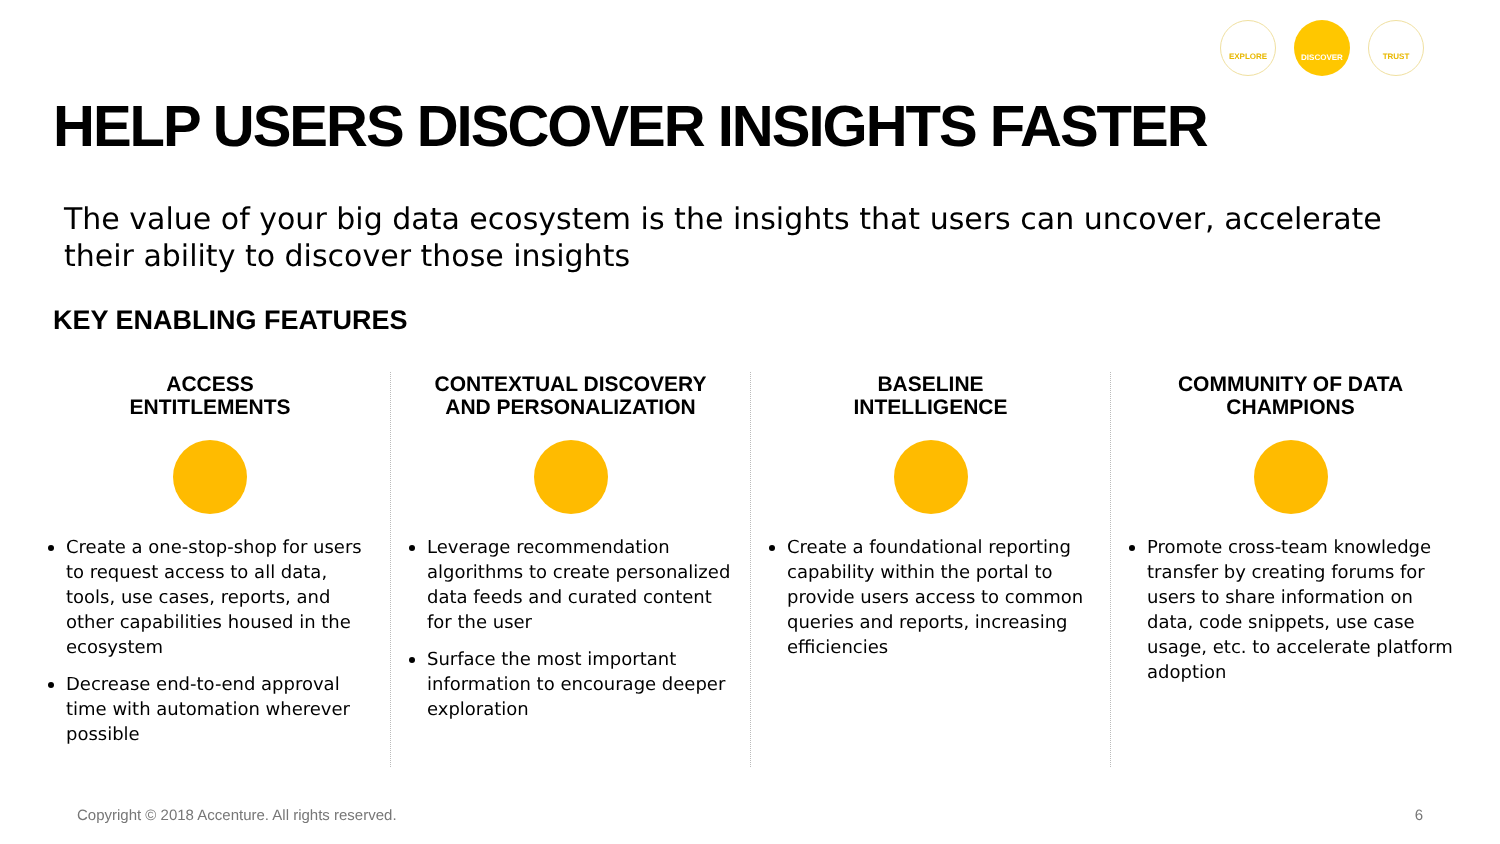EXPLORE DISCOVER TRUST
HELP USERS DISCOVER INSIGHTS FASTER
The value of your big data ecosystem is the insights that users can uncover, accelerate their ability to discover those insights
KEY ENABLING FEATURES
ACCESS
ENTITLEMENTS
Create a one-stop-shop for users to request access to all data, tools, use cases, reports, and other capabilities housed in the ecosystem
Decrease end-to-end approval time with automation wherever possible
CONTEXTUAL DISCOVERY
AND PERSONALIZATION
Leverage recommendation algorithms to create personalized data feeds and curated content for the user
Surface the most important information to encourage deeper exploration
BASELINE
INTELLIGENCE
Create a foundational reporting capability within the portal to provide users access to common queries and reports, increasing efficiencies
COMMUNITY OF DATA
CHAMPIONS
Promote cross-team knowledge transfer by creating forums for users to share information on data, code snippets, use case usage, etc. to accelerate platform adoption
Copyright © 2018 Accenture. All rights reserved.
6